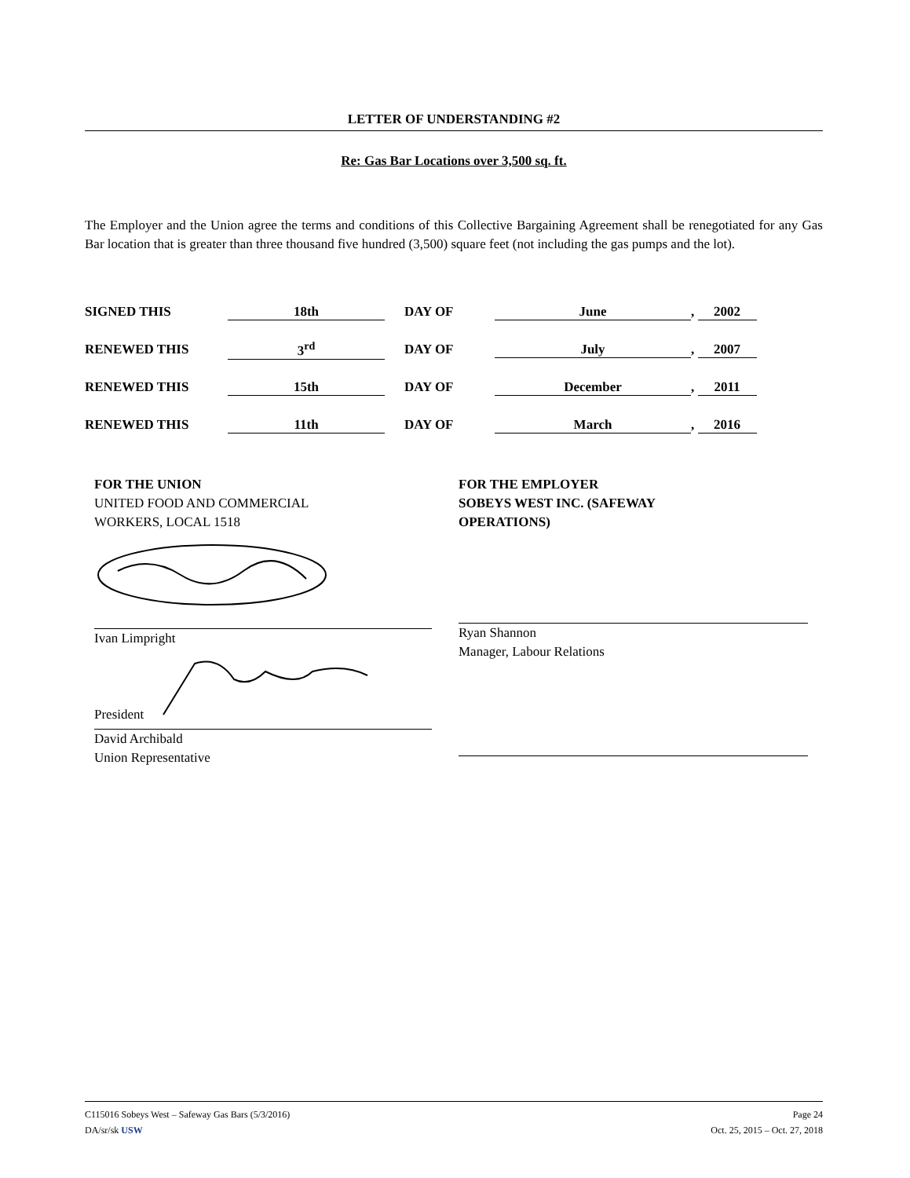LETTER OF UNDERSTANDING #2
Re: Gas Bar Locations over 3,500 sq. ft.
The Employer and the Union agree the terms and conditions of this Collective Bargaining Agreement shall be renegotiated for any Gas Bar location that is greater than three thousand five hundred (3,500) square feet (not including the gas pumps and the lot).
| SIGNED THIS | 18th | DAY OF | June , 2002 |
| RENEWED THIS | 3<sup>rd</sup> | DAY OF | July , 2007 |
| RENEWED THIS | 15th | DAY OF | December , 2011 |
| RENEWED THIS | 11th | DAY OF | March , 2016 |
FOR THE UNION
UNITED FOOD AND COMMERCIAL
WORKERS, LOCAL 1518
Ivan Limpright
President
David Archibald
Union Representative
FOR THE EMPLOYER
SOBEYS WEST INC. (SAFEWAY
OPERATIONS)
Ryan Shannon
Manager, Labour Relations
C115016 Sobeys West – Safeway Gas Bars (5/3/2016) Page 24
DA/sr/sk USW Oct. 25, 2015 – Oct. 27, 2018